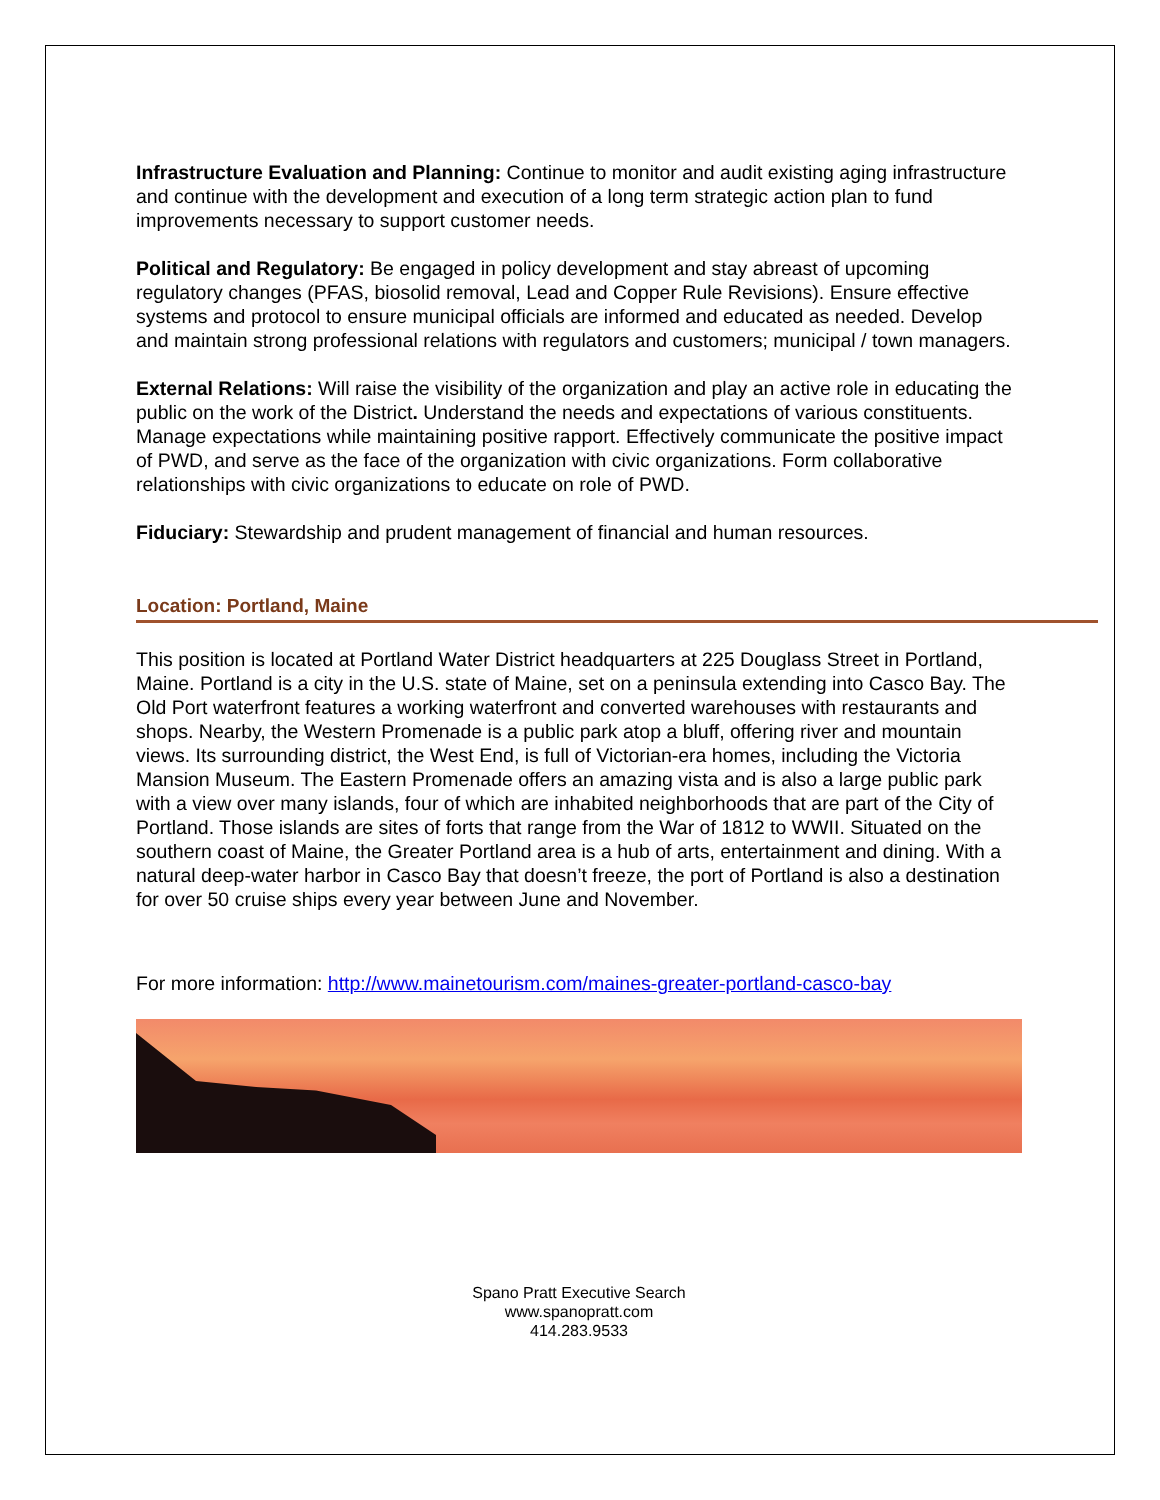Infrastructure Evaluation and Planning: Continue to monitor and audit existing aging infrastructure and continue with the development and execution of a long term strategic action plan to fund improvements necessary to support customer needs.
Political and Regulatory: Be engaged in policy development and stay abreast of upcoming regulatory changes (PFAS, biosolid removal, Lead and Copper Rule Revisions). Ensure effective systems and protocol to ensure municipal officials are informed and educated as needed. Develop and maintain strong professional relations with regulators and customers; municipal / town managers.
External Relations: Will raise the visibility of the organization and play an active role in educating the public on the work of the District. Understand the needs and expectations of various constituents. Manage expectations while maintaining positive rapport. Effectively communicate the positive impact of PWD, and serve as the face of the organization with civic organizations. Form collaborative relationships with civic organizations to educate on role of PWD.
Fiduciary: Stewardship and prudent management of financial and human resources.
Location: Portland, Maine
This position is located at Portland Water District headquarters at 225 Douglass Street in Portland, Maine. Portland is a city in the U.S. state of Maine, set on a peninsula extending into Casco Bay. The Old Port waterfront features a working waterfront and converted warehouses with restaurants and shops. Nearby, the Western Promenade is a public park atop a bluff, offering river and mountain views. Its surrounding district, the West End, is full of Victorian-era homes, including the Victoria Mansion Museum. The Eastern Promenade offers an amazing vista and is also a large public park with a view over many islands, four of which are inhabited neighborhoods that are part of the City of Portland. Those islands are sites of forts that range from the War of 1812 to WWII. Situated on the southern coast of Maine, the Greater Portland area is a hub of arts, entertainment and dining. With a natural deep-water harbor in Casco Bay that doesn’t freeze, the port of Portland is also a destination for over 50 cruise ships every year between June and November.
For more information: http://www.mainetourism.com/maines-greater-portland-casco-bay
Spano Pratt Executive Search
www.spanopratt.com
414.283.9533